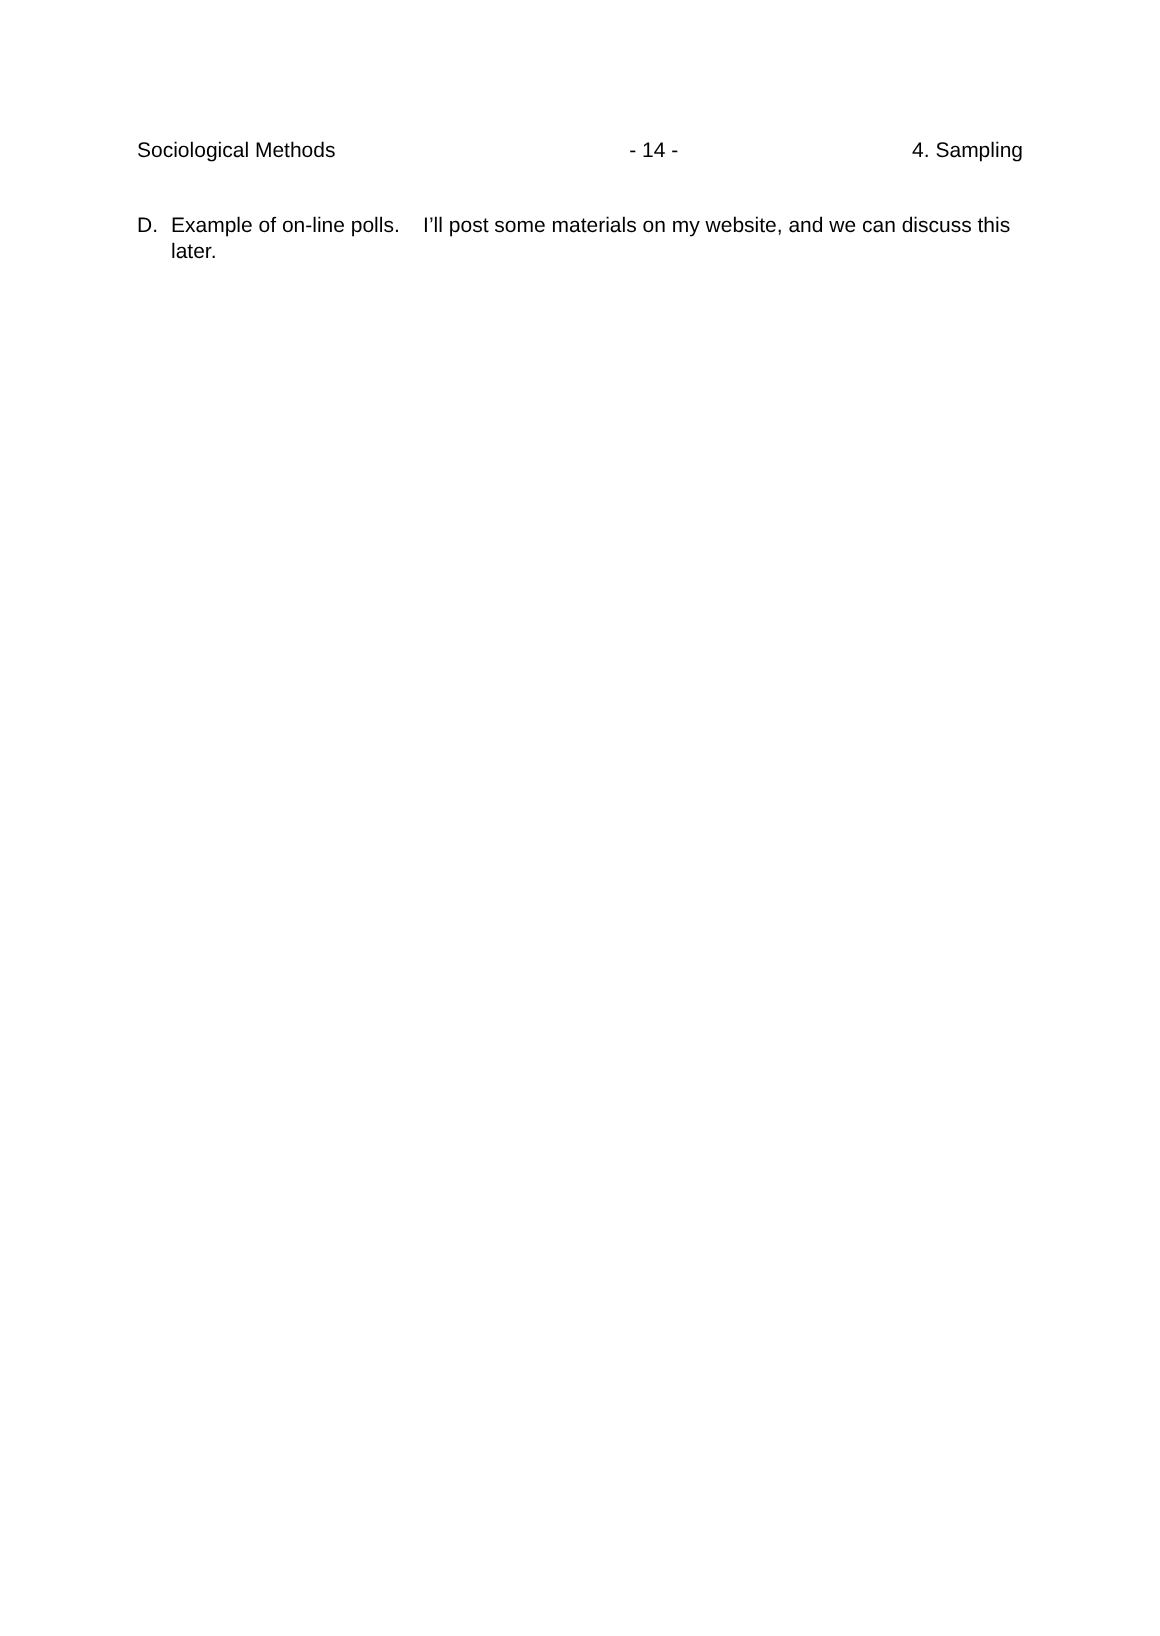Sociological Methods - 14 - 4. Sampling
D. Example of on-line polls. I’ll post some materials on my website, and we can discuss this later.